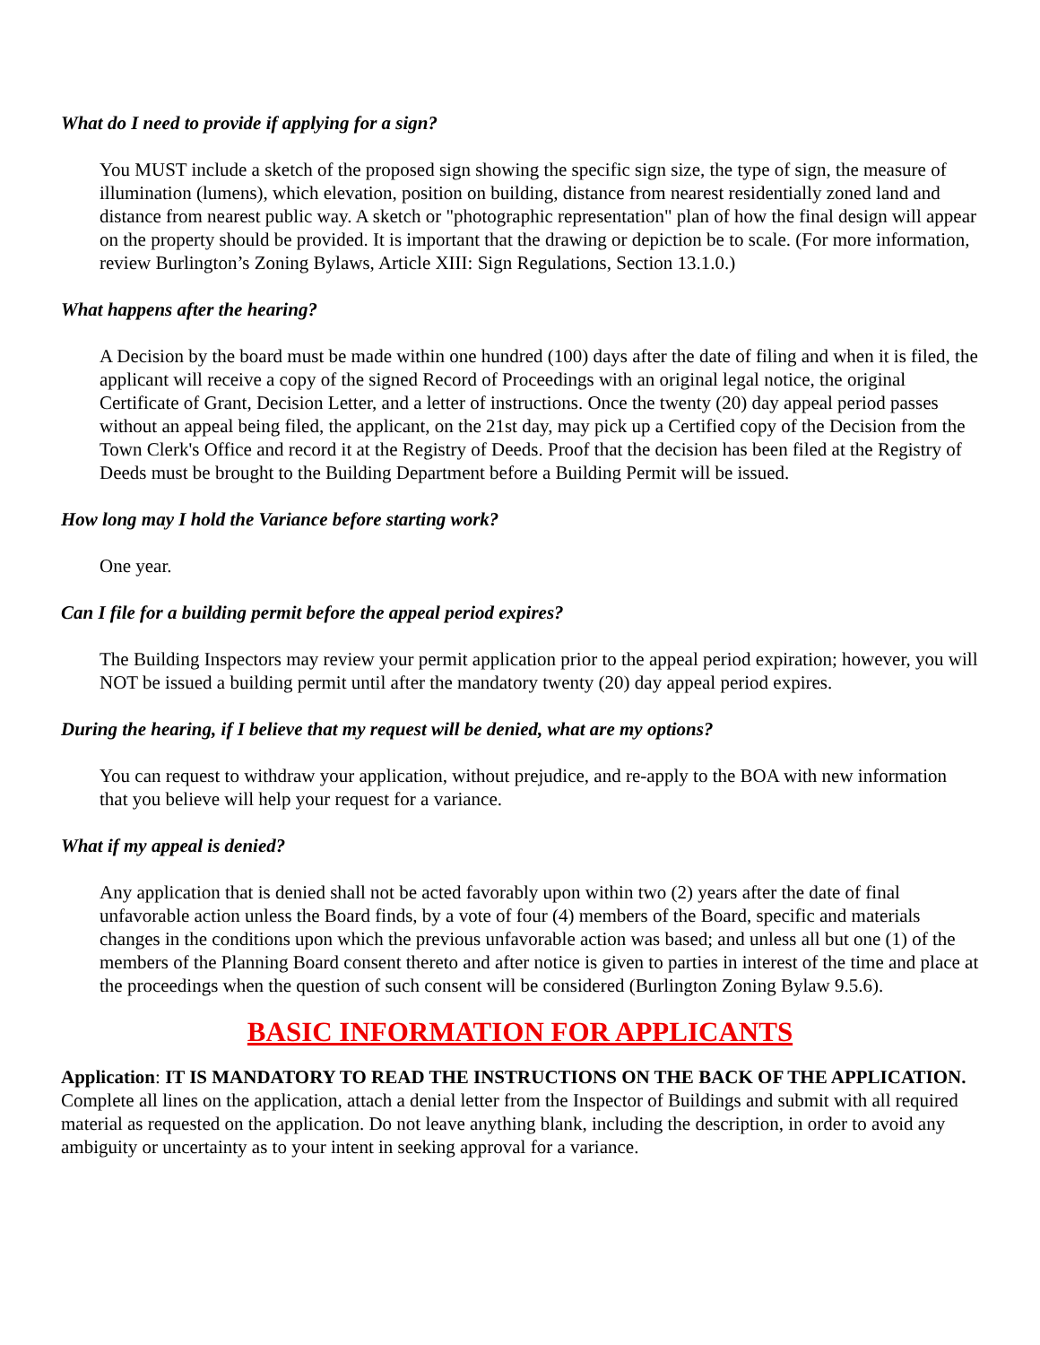What do I need to provide if applying for a sign?
You MUST include a sketch of the proposed sign showing the specific sign size, the type of sign, the measure of illumination (lumens), which elevation, position on building, distance from nearest residentially zoned land and distance from nearest public way. A sketch or "photographic representation" plan of how the final design will appear on the property should be provided. It is important that the drawing or depiction be to scale. (For more information, review Burlington’s Zoning Bylaws, Article XIII: Sign Regulations, Section 13.1.0.)
What happens after the hearing?
A Decision by the board must be made within one hundred (100) days after the date of filing and when it is filed, the applicant will receive a copy of the signed Record of Proceedings with an original legal notice, the original Certificate of Grant, Decision Letter, and a letter of instructions. Once the twenty (20) day appeal period passes without an appeal being filed, the applicant, on the 21st day, may pick up a Certified copy of the Decision from the Town Clerk's Office and record it at the Registry of Deeds. Proof that the decision has been filed at the Registry of Deeds must be brought to the Building Department before a Building Permit will be issued.
How long may I hold the Variance before starting work?
One year.
Can I file for a building permit before the appeal period expires?
The Building Inspectors may review your permit application prior to the appeal period expiration; however, you will NOT be issued a building permit until after the mandatory twenty (20) day appeal period expires.
During the hearing, if I believe that my request will be denied, what are my options?
You can request to withdraw your application, without prejudice, and re-apply to the BOA with new information that you believe will help your request for a variance.
What if my appeal is denied?
Any application that is denied shall not be acted favorably upon within two (2) years after the date of final unfavorable action unless the Board finds, by a vote of four (4) members of the Board, specific and materials changes in the conditions upon which the previous unfavorable action was based; and unless all but one (1) of the members of the Planning Board consent thereto and after notice is given to parties in interest of the time and place at the proceedings when the question of such consent will be considered (Burlington Zoning Bylaw 9.5.6).
BASIC INFORMATION FOR APPLICANTS
Application: IT IS MANDATORY TO READ THE INSTRUCTIONS ON THE BACK OF THE APPLICATION. Complete all lines on the application, attach a denial letter from the Inspector of Buildings and submit with all required material as requested on the application. Do not leave anything blank, including the description, in order to avoid any ambiguity or uncertainty as to your intent in seeking approval for a variance.